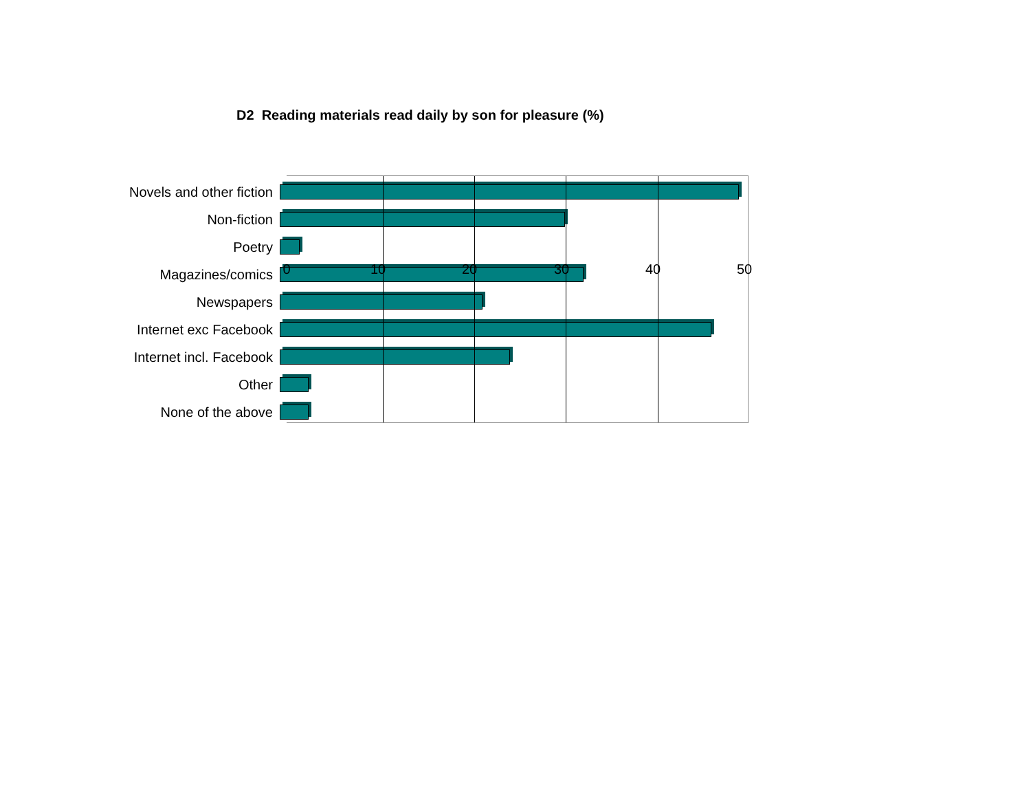D2 Reading materials read daily by son for pleasure (%)
Novels and other fiction
Non-fiction
Poetry
Magazines/comics
Newspapers
Internet exc Facebook
Internet incl. Facebook
Other
None of the above
0 10 20 30 40 50